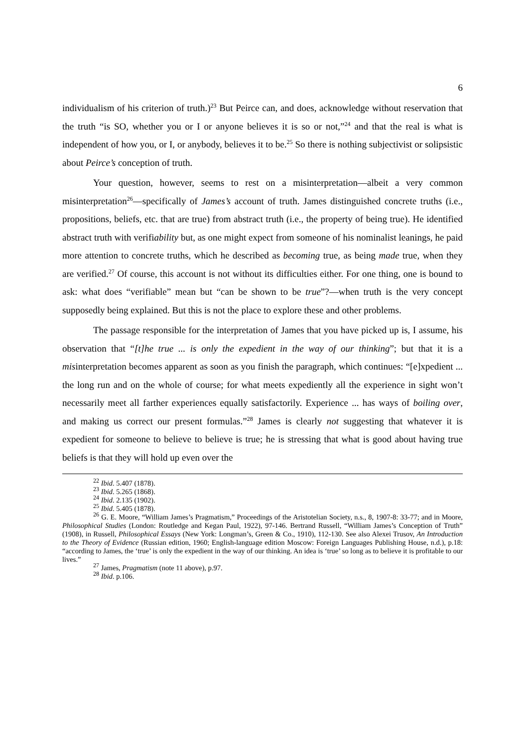6
individualism of his criterion of truth.)<sup>23</sup> But Peirce can, and does, acknowledge without reservation that the truth “is SO, whether you or I or anyone believes it is so or not,”<sup>24</sup> and that the real is what is independent of how you, or I, or anybody, believes it to be.<sup>25</sup> So there is nothing subjectivist or solipsistic about Peirce’s conception of truth.
Your question, however, seems to rest on a misinterpretation—albeit a very common misinterpretation<sup>26</sup>—specifically of James’s account of truth. James distinguished concrete truths (i.e., propositions, beliefs, etc. that are true) from abstract truth (i.e., the property of being true). He identified abstract truth with verifiability but, as one might expect from someone of his nominalist leanings, he paid more attention to concrete truths, which he described as becoming true, as being made true, when they are verified.<sup>27</sup> Of course, this account is not without its difficulties either. For one thing, one is bound to ask: what does “verifiable” mean but “can be shown to be true”?—when truth is the very concept supposedly being explained. But this is not the place to explore these and other problems.
The passage responsible for the interpretation of James that you have picked up is, I assume, his observation that “[t]he true ... is only the expedient in the way of our thinking”; but that it is a misinterpretation becomes apparent as soon as you finish the paragraph, which continues: “[e]xpedient ... the long run and on the whole of course; for what meets expediently all the experience in sight won’t necessarily meet all farther experiences equally satisfactorily. Experience ... has ways of boiling over, and making us correct our present formulas.”<sup>28</sup> James is clearly not suggesting that whatever it is expedient for someone to believe to believe is true; he is stressing that what is good about having true beliefs is that they will hold up even over the
<sup>22</sup> Ibid. 5.407 (1878).
<sup>23</sup> Ibid. 5.265 (1868).
<sup>24</sup> Ibid. 2.135 (1902).
<sup>25</sup> Ibid. 5.405 (1878).
<sup>26</sup> G. E. Moore, “William James’s Pragmatism,” Proceedings of the Aristotelian Society, n.s., 8, 1907-8: 33-77; and in Moore, Philosophical Studies (London: Routledge and Kegan Paul, 1922), 97-146. Bertrand Russell, “William James’s Conception of Truth” (1908), in Russell, Philosophical Essays (New York: Longman’s, Green & Co., 1910), 112-130. See also Alexei Trusov, An Introduction to the Theory of Evidence (Russian edition, 1960; English-language edition Moscow: Foreign Languages Publishing House, n.d.), p.18: “according to James, the ‘true’ is only the expedient in the way of our thinking. An idea is ‘true’ so long as to believe it is profitable to our lives.”
<sup>27</sup> James, Pragmatism (note 11 above), p.97.
<sup>28</sup> Ibid. p.106.